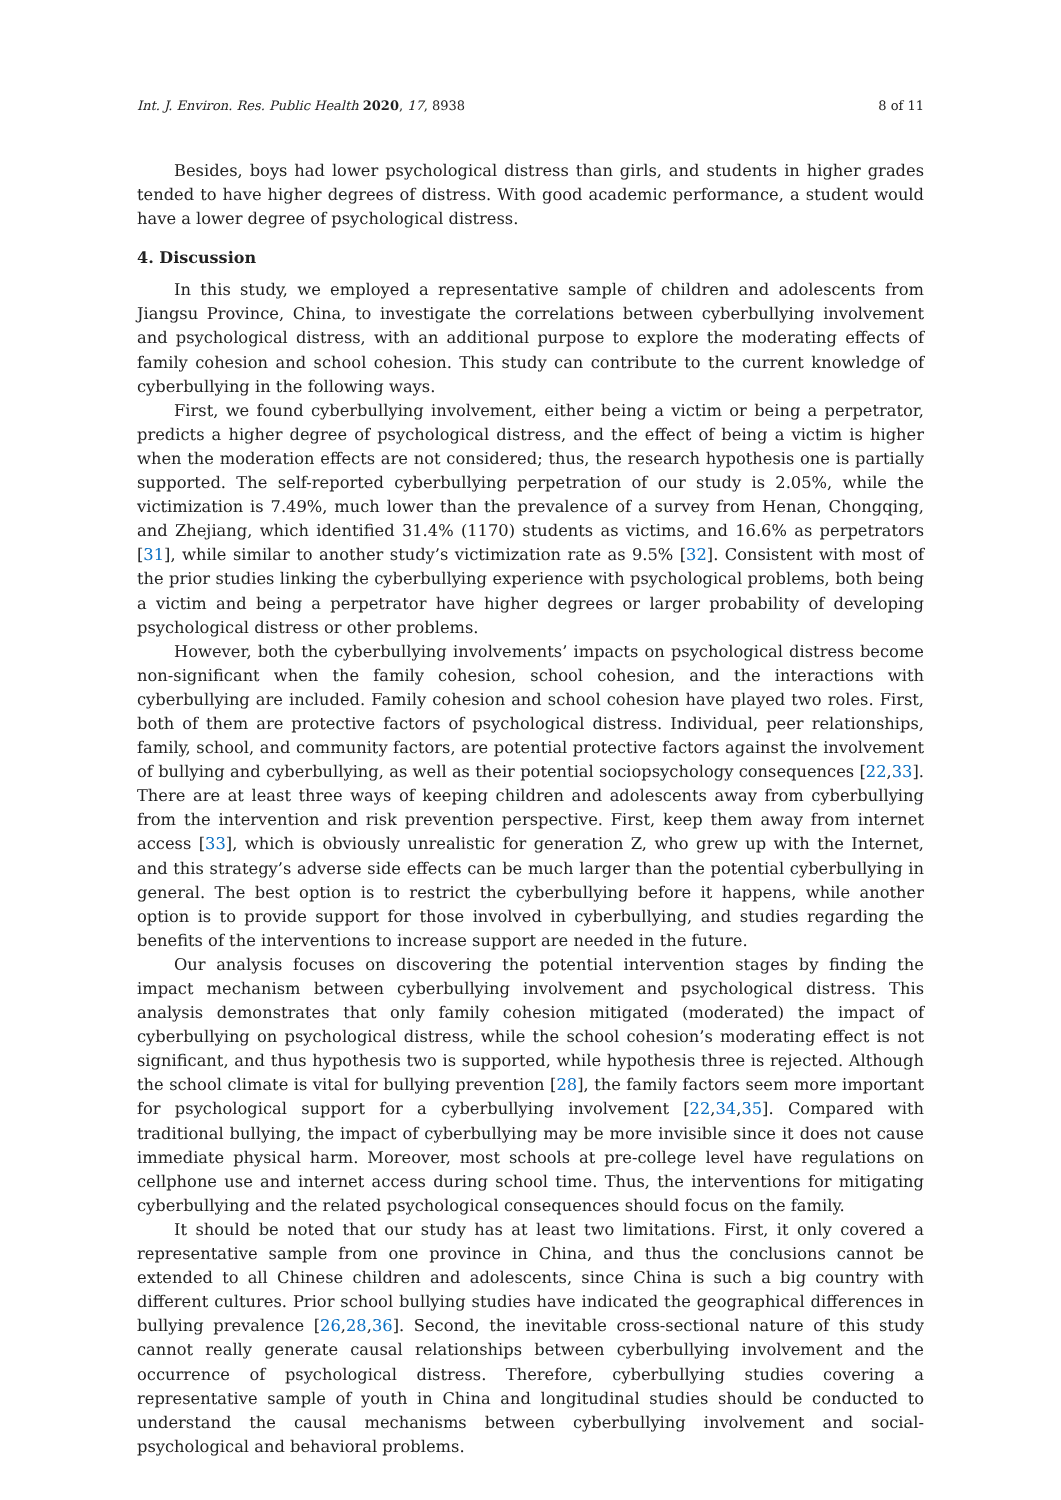Int. J. Environ. Res. Public Health 2020, 17, 8938 8 of 11
Besides, boys had lower psychological distress than girls, and students in higher grades tended to have higher degrees of distress. With good academic performance, a student would have a lower degree of psychological distress.
4. Discussion
In this study, we employed a representative sample of children and adolescents from Jiangsu Province, China, to investigate the correlations between cyberbullying involvement and psychological distress, with an additional purpose to explore the moderating effects of family cohesion and school cohesion. This study can contribute to the current knowledge of cyberbullying in the following ways.
First, we found cyberbullying involvement, either being a victim or being a perpetrator, predicts a higher degree of psychological distress, and the effect of being a victim is higher when the moderation effects are not considered; thus, the research hypothesis one is partially supported. The self-reported cyberbullying perpetration of our study is 2.05%, while the victimization is 7.49%, much lower than the prevalence of a survey from Henan, Chongqing, and Zhejiang, which identified 31.4% (1170) students as victims, and 16.6% as perpetrators [31], while similar to another study’s victimization rate as 9.5% [32]. Consistent with most of the prior studies linking the cyberbullying experience with psychological problems, both being a victim and being a perpetrator have higher degrees or larger probability of developing psychological distress or other problems.
However, both the cyberbullying involvements’ impacts on psychological distress become non-significant when the family cohesion, school cohesion, and the interactions with cyberbullying are included. Family cohesion and school cohesion have played two roles. First, both of them are protective factors of psychological distress. Individual, peer relationships, family, school, and community factors, are potential protective factors against the involvement of bullying and cyberbullying, as well as their potential sociopsychology consequences [22,33]. There are at least three ways of keeping children and adolescents away from cyberbullying from the intervention and risk prevention perspective. First, keep them away from internet access [33], which is obviously unrealistic for generation Z, who grew up with the Internet, and this strategy’s adverse side effects can be much larger than the potential cyberbullying in general. The best option is to restrict the cyberbullying before it happens, while another option is to provide support for those involved in cyberbullying, and studies regarding the benefits of the interventions to increase support are needed in the future.
Our analysis focuses on discovering the potential intervention stages by finding the impact mechanism between cyberbullying involvement and psychological distress. This analysis demonstrates that only family cohesion mitigated (moderated) the impact of cyberbullying on psychological distress, while the school cohesion’s moderating effect is not significant, and thus hypothesis two is supported, while hypothesis three is rejected. Although the school climate is vital for bullying prevention [28], the family factors seem more important for psychological support for a cyberbullying involvement [22,34,35]. Compared with traditional bullying, the impact of cyberbullying may be more invisible since it does not cause immediate physical harm. Moreover, most schools at pre-college level have regulations on cellphone use and internet access during school time. Thus, the interventions for mitigating cyberbullying and the related psychological consequences should focus on the family.
It should be noted that our study has at least two limitations. First, it only covered a representative sample from one province in China, and thus the conclusions cannot be extended to all Chinese children and adolescents, since China is such a big country with different cultures. Prior school bullying studies have indicated the geographical differences in bullying prevalence [26,28,36]. Second, the inevitable cross-sectional nature of this study cannot really generate causal relationships between cyberbullying involvement and the occurrence of psychological distress. Therefore, cyberbullying studies covering a representative sample of youth in China and longitudinal studies should be conducted to understand the causal mechanisms between cyberbullying involvement and social-psychological and behavioral problems.